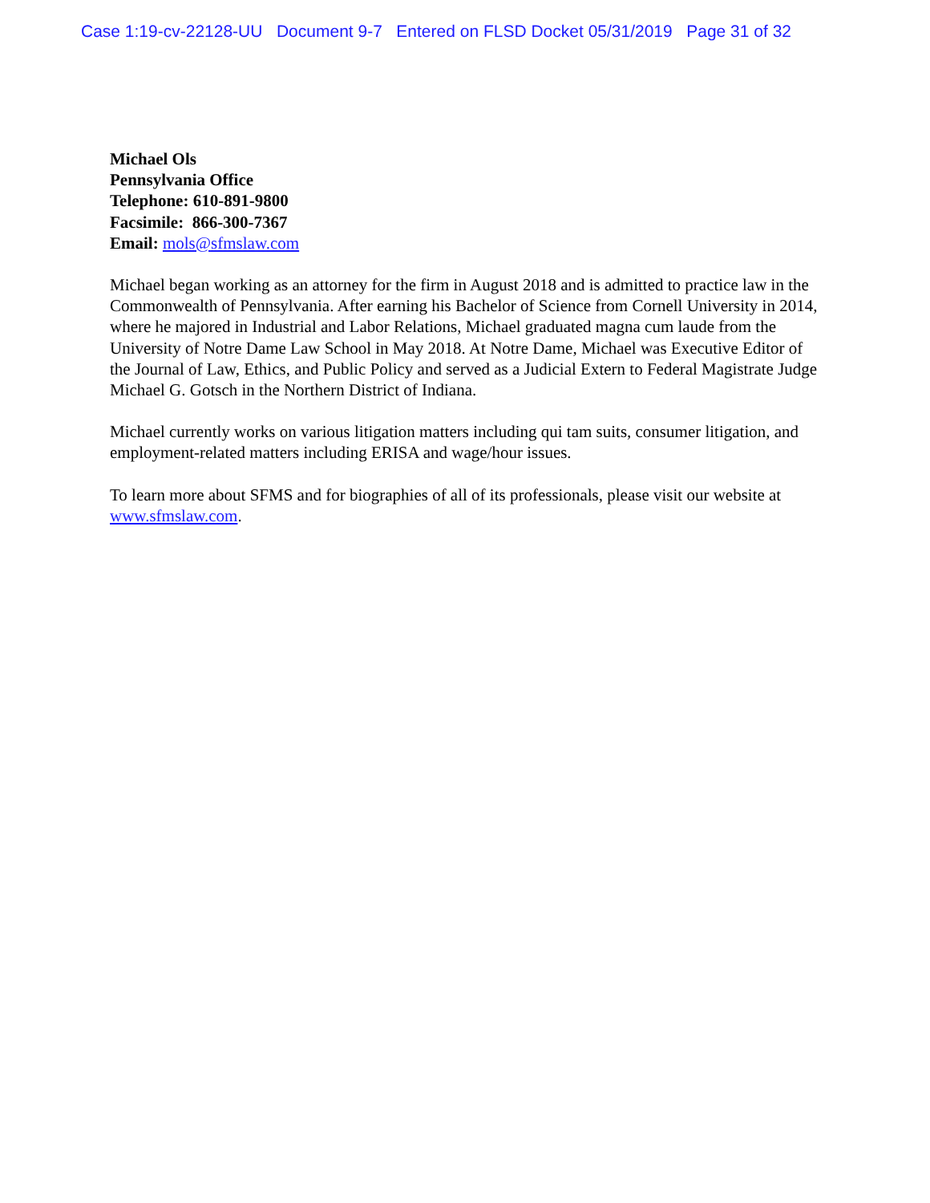Case 1:19-cv-22128-UU Document 9-7 Entered on FLSD Docket 05/31/2019 Page 31 of 32
Michael Ols
Pennsylvania Office
Telephone: 610-891-9800
Facsimile: 866-300-7367
Email: mols@sfmslaw.com
Michael began working as an attorney for the firm in August 2018 and is admitted to practice law in the Commonwealth of Pennsylvania. After earning his Bachelor of Science from Cornell University in 2014, where he majored in Industrial and Labor Relations, Michael graduated magna cum laude from the University of Notre Dame Law School in May 2018. At Notre Dame, Michael was Executive Editor of the Journal of Law, Ethics, and Public Policy and served as a Judicial Extern to Federal Magistrate Judge Michael G. Gotsch in the Northern District of Indiana.
Michael currently works on various litigation matters including qui tam suits, consumer litigation, and employment-related matters including ERISA and wage/hour issues.
To learn more about SFMS and for biographies of all of its professionals, please visit our website at www.sfmslaw.com.